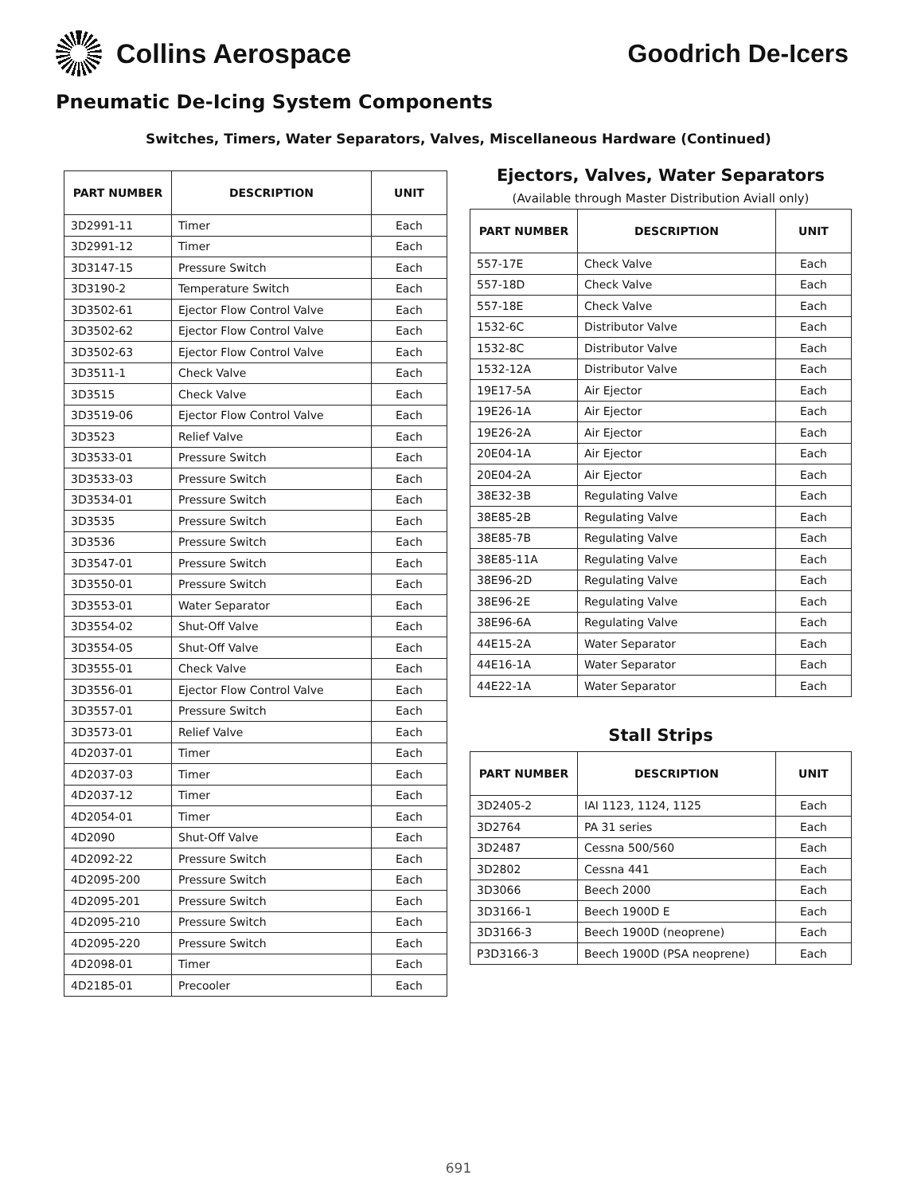Collins Aerospace Goodrich De-Icers
Pneumatic De-Icing System Components
Switches, Timers, Water Separators, Valves, Miscellaneous Hardware (Continued)
| PART NUMBER | DESCRIPTION | UNIT |
| --- | --- | --- |
| 3D2991-11 | Timer | Each |
| 3D2991-12 | Timer | Each |
| 3D3147-15 | Pressure Switch | Each |
| 3D3190-2 | Temperature Switch | Each |
| 3D3502-61 | Ejector Flow Control Valve | Each |
| 3D3502-62 | Ejector Flow Control Valve | Each |
| 3D3502-63 | Ejector Flow Control Valve | Each |
| 3D3511-1 | Check Valve | Each |
| 3D3515 | Check Valve | Each |
| 3D3519-06 | Ejector Flow Control Valve | Each |
| 3D3523 | Relief Valve | Each |
| 3D3533-01 | Pressure Switch | Each |
| 3D3533-03 | Pressure Switch | Each |
| 3D3534-01 | Pressure Switch | Each |
| 3D3535 | Pressure Switch | Each |
| 3D3536 | Pressure Switch | Each |
| 3D3547-01 | Pressure Switch | Each |
| 3D3550-01 | Pressure Switch | Each |
| 3D3553-01 | Water Separator | Each |
| 3D3554-02 | Shut-Off Valve | Each |
| 3D3554-05 | Shut-Off Valve | Each |
| 3D3555-01 | Check Valve | Each |
| 3D3556-01 | Ejector Flow Control Valve | Each |
| 3D3557-01 | Pressure Switch | Each |
| 3D3573-01 | Relief Valve | Each |
| 4D2037-01 | Timer | Each |
| 4D2037-03 | Timer | Each |
| 4D2037-12 | Timer | Each |
| 4D2054-01 | Timer | Each |
| 4D2090 | Shut-Off Valve | Each |
| 4D2092-22 | Pressure Switch | Each |
| 4D2095-200 | Pressure Switch | Each |
| 4D2095-201 | Pressure Switch | Each |
| 4D2095-210 | Pressure Switch | Each |
| 4D2095-220 | Pressure Switch | Each |
| 4D2098-01 | Timer | Each |
| 4D2185-01 | Precooler | Each |
Ejectors, Valves, Water Separators
(Available through Master Distribution Aviall only)
| PART NUMBER | DESCRIPTION | UNIT |
| --- | --- | --- |
| 557-17E | Check Valve | Each |
| 557-18D | Check Valve | Each |
| 557-18E | Check Valve | Each |
| 1532-6C | Distributor Valve | Each |
| 1532-8C | Distributor Valve | Each |
| 1532-12A | Distributor Valve | Each |
| 19E17-5A | Air Ejector | Each |
| 19E26-1A | Air Ejector | Each |
| 19E26-2A | Air Ejector | Each |
| 20E04-1A | Air Ejector | Each |
| 20E04-2A | Air Ejector | Each |
| 38E32-3B | Regulating Valve | Each |
| 38E85-2B | Regulating Valve | Each |
| 38E85-7B | Regulating Valve | Each |
| 38E85-11A | Regulating Valve | Each |
| 38E96-2D | Regulating Valve | Each |
| 38E96-2E | Regulating Valve | Each |
| 38E96-6A | Regulating Valve | Each |
| 44E15-2A | Water Separator | Each |
| 44E16-1A | Water Separator | Each |
| 44E22-1A | Water Separator | Each |
Stall Strips
| PART NUMBER | DESCRIPTION | UNIT |
| --- | --- | --- |
| 3D2405-2 | IAI 1123, 1124, 1125 | Each |
| 3D2764 | PA 31 series | Each |
| 3D2487 | Cessna 500/560 | Each |
| 3D2802 | Cessna 441 | Each |
| 3D3066 | Beech 2000 | Each |
| 3D3166-1 | Beech 1900D E | Each |
| 3D3166-3 | Beech 1900D (neoprene) | Each |
| P3D3166-3 | Beech 1900D (PSA neoprene) | Each |
691